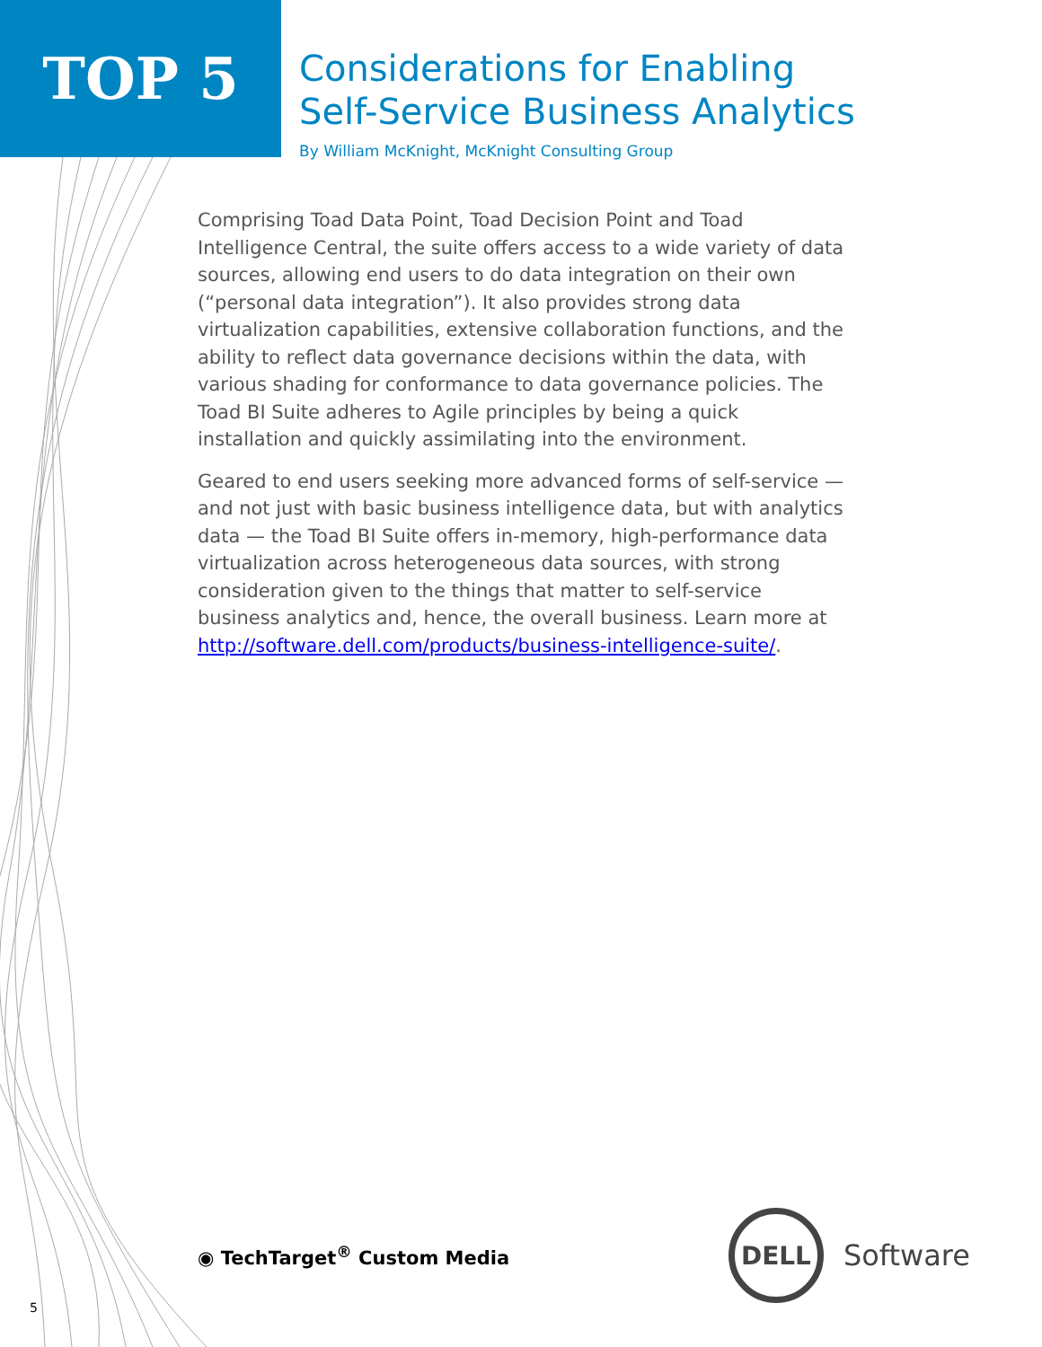TOP 5
Considerations for Enabling
Self-Service Business Analytics
By William McKnight, McKnight Consulting Group
Comprising Toad Data Point, Toad Decision Point and Toad Intelligence Central, the suite offers access to a wide variety of data sources, allowing end users to do data integration on their own (“personal data integration”). It also provides strong data virtualization capabilities, extensive collaboration functions, and the ability to reflect data governance decisions within the data, with various shading for conformance to data governance policies. The Toad BI Suite adheres to Agile principles by being a quick installation and quickly assimilating into the environment.
Geared to end users seeking more advanced forms of self-service — and not just with basic business intelligence data, but with analytics data — the Toad BI Suite offers in-memory, high-performance data virtualization across heterogeneous data sources, with strong consideration given to the things that matter to self-service business analytics and, hence, the overall business. Learn more at http://software.dell.com/products/business-intelligence-suite/.
◉ TechTarget<sup>®</sup> Custom Media
DELL
Software
5